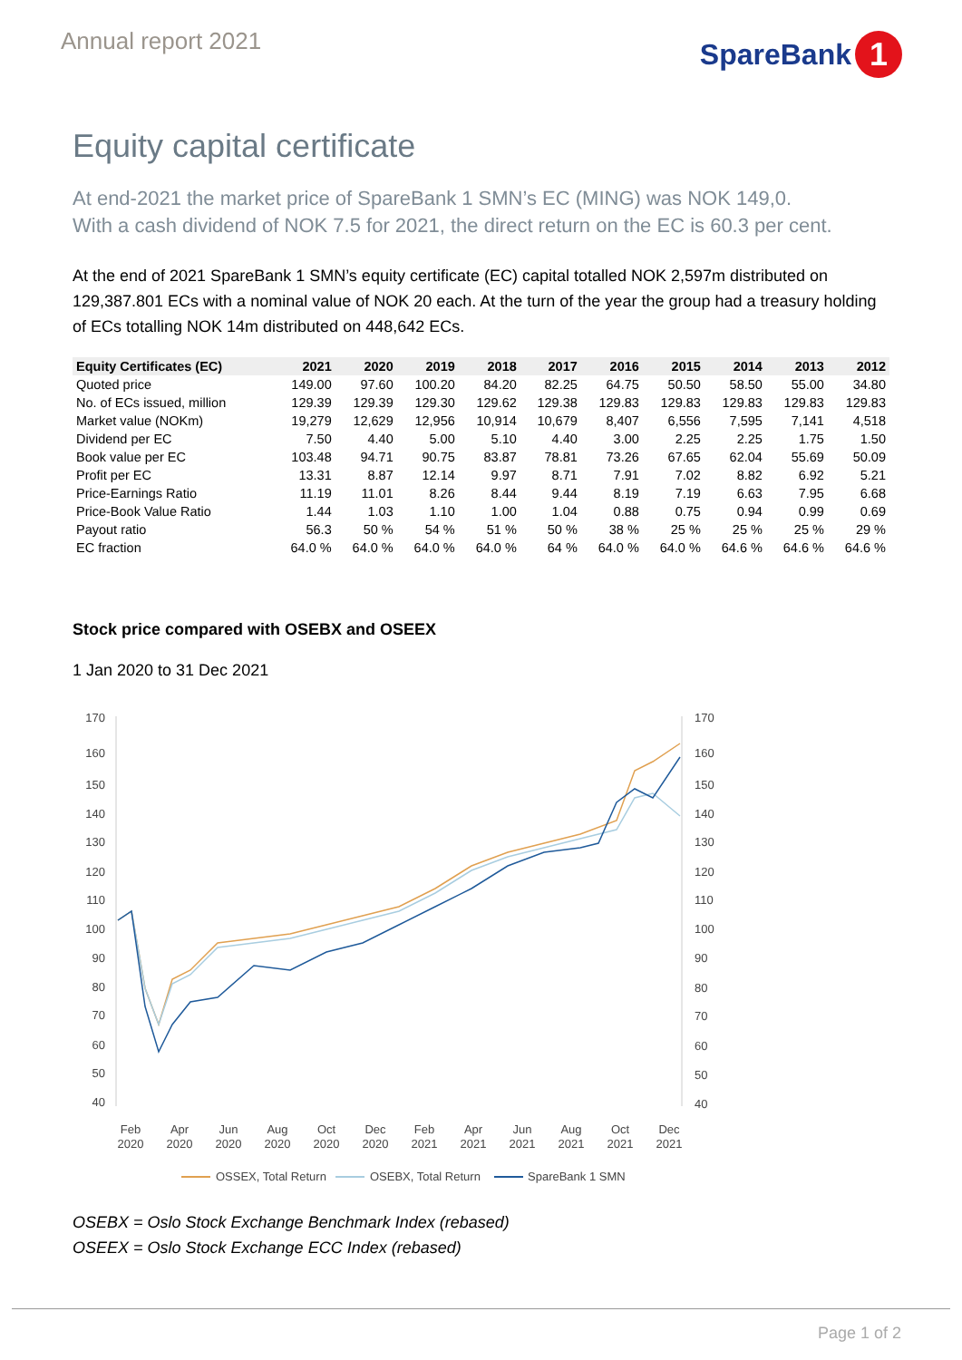Annual report 2021
SpareBank 1
Equity capital certificate
At end-2021 the market price of SpareBank 1 SMN’s EC (MING) was NOK 149,0.
With a cash dividend of NOK 7.5 for 2021, the direct return on the EC is 60.3 per cent.
At the end of 2021 SpareBank 1 SMN’s equity certificate (EC) capital totalled NOK 2,597m distributed on 129,387.801 ECs with a nominal value of NOK 20 each. At the turn of the year the group had a treasury holding of ECs totalling NOK 14m distributed on 448,642 ECs.
| Equity Certificates (EC) | 2021 | 2020 | 2019 | 2018 | 2017 | 2016 | 2015 | 2014 | 2013 | 2012 |
| --- | --- | --- | --- | --- | --- | --- | --- | --- | --- | --- |
| Quoted price | 149.00 | 97.60 | 100.20 | 84.20 | 82.25 | 64.75 | 50.50 | 58.50 | 55.00 | 34.80 |
| No. of ECs issued, million | 129.39 | 129.39 | 129.30 | 129.62 | 129.38 | 129.83 | 129.83 | 129.83 | 129.83 | 129.83 |
| Market value (NOKm) | 19,279 | 12,629 | 12,956 | 10,914 | 10,679 | 8,407 | 6,556 | 7,595 | 7,141 | 4,518 |
| Dividend per EC | 7.50 | 4.40 | 5.00 | 5.10 | 4.40 | 3.00 | 2.25 | 2.25 | 1.75 | 1.50 |
| Book value per EC | 103.48 | 94.71 | 90.75 | 83.87 | 78.81 | 73.26 | 67.65 | 62.04 | 55.69 | 50.09 |
| Profit per EC | 13.31 | 8.87 | 12.14 | 9.97 | 8.71 | 7.91 | 7.02 | 8.82 | 6.92 | 5.21 |
| Price-Earnings Ratio | 11.19 | 11.01 | 8.26 | 8.44 | 9.44 | 8.19 | 7.19 | 6.63 | 7.95 | 6.68 |
| Price-Book Value Ratio | 1.44 | 1.03 | 1.10 | 1.00 | 1.04 | 0.88 | 0.75 | 0.94 | 0.99 | 0.69 |
| Payout ratio | 56.3 | 50 % | 54 % | 51 % | 50 % | 38 % | 25 % | 25 % | 25 % | 29 % |
| EC fraction | 64.0 % | 64.0 % | 64.0 % | 64.0 % | 64 % | 64.0 % | 64.0 % | 64.6 % | 64.6 % | 64.6 % |
Stock price compared with OSEBX and OSEEX
1 Jan 2020 to 31 Dec 2021
170
160
150
140
130
120
110
100
90
80
70
60
50
40
170
160
150
140
130
120
110
100
90
80
70
60
50
40
Feb
2020
Apr
2020
Jun
2020
Aug
2020
Oct
2020
Dec
2020
Feb
2021
Apr
2021
Jun
2021
Aug
2021
Oct
2021
Dec
2021
OSSEX, Total Return
OSEBX, Total Return
SpareBank 1 SMN
OSEBX = Oslo Stock Exchange Benchmark Index (rebased)
OSEEX = Oslo Stock Exchange ECC Index (rebased)
Page 1 of 2